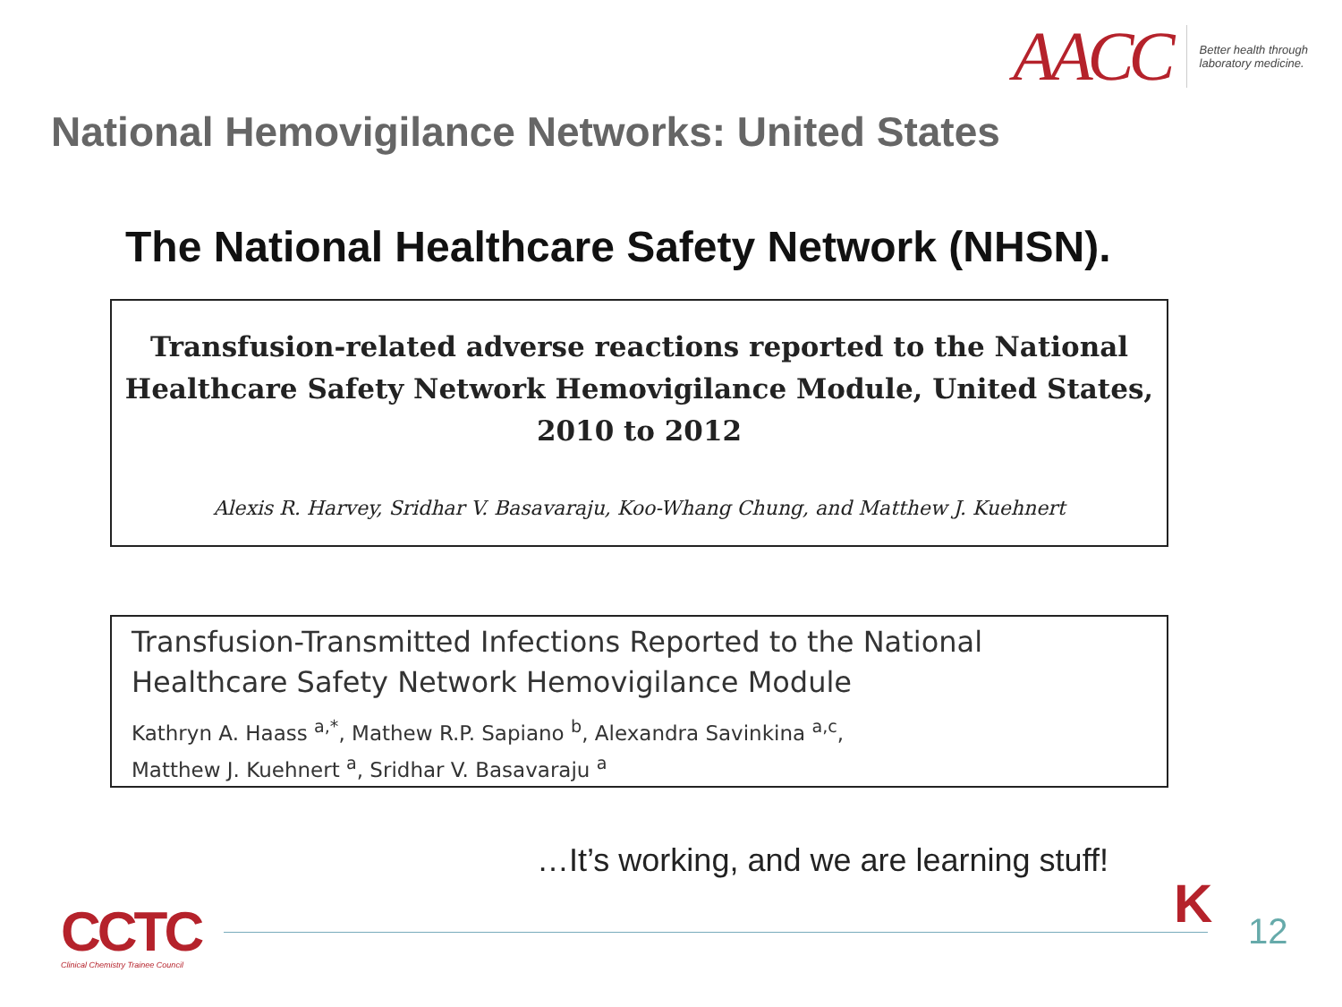AACC
Better health through
laboratory medicine.
National Hemovigilance Networks: United States
The National Healthcare Safety Network (NHSN).
Transfusion-related adverse reactions reported to the National
Healthcare Safety Network Hemovigilance Module, United States,
2010 to 2012
Alexis R. Harvey, Sridhar V. Basavaraju, Koo-Whang Chung, and Matthew J. Kuehnert
Transfusion-Transmitted Infections Reported to the National Healthcare Safety Network Hemovigilance Module
Kathryn A. Haass <sup>a,*</sup>, Mathew R.P. Sapiano <sup>b</sup>, Alexandra Savinkina <sup>a,c</sup>,
Matthew J. Kuehnert <sup>a</sup>, Sridhar V. Basavaraju <sup>a</sup>
…It’s working, and we are learning stuff!
CCTC
Clinical Chemistry Trainee Council
K 12